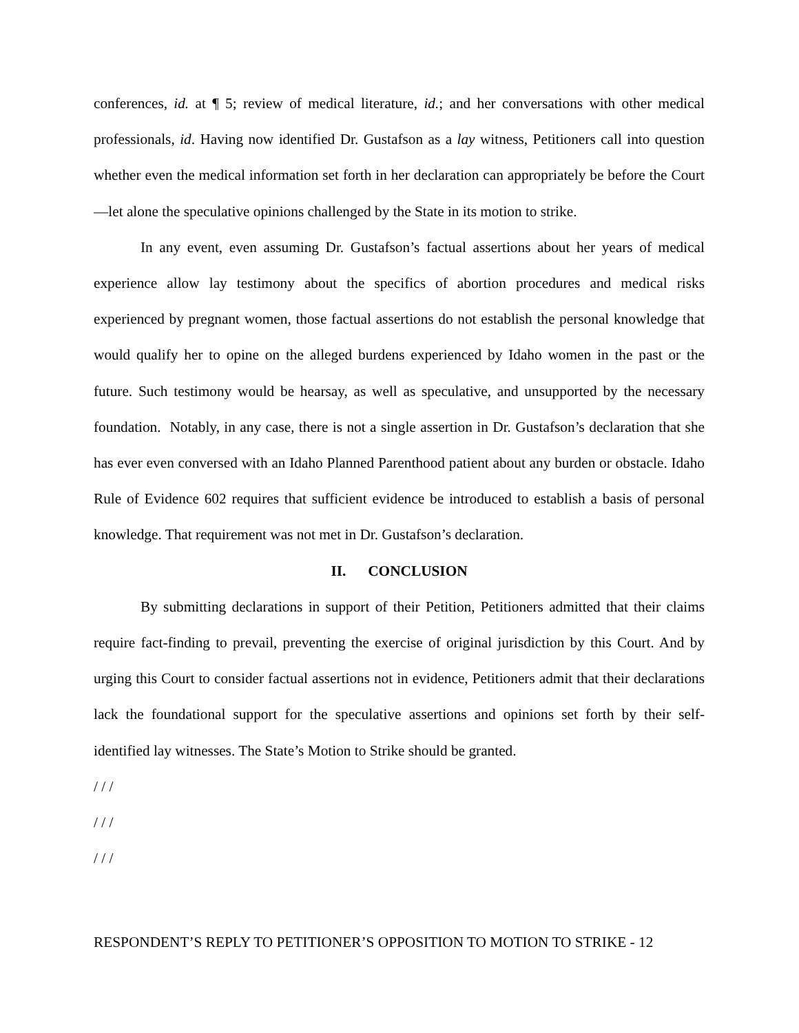conferences, id. at ¶ 5; review of medical literature, id.; and her conversations with other medical professionals, id. Having now identified Dr. Gustafson as a lay witness, Petitioners call into question whether even the medical information set forth in her declaration can appropriately be before the Court—let alone the speculative opinions challenged by the State in its motion to strike.
In any event, even assuming Dr. Gustafson’s factual assertions about her years of medical experience allow lay testimony about the specifics of abortion procedures and medical risks experienced by pregnant women, those factual assertions do not establish the personal knowledge that would qualify her to opine on the alleged burdens experienced by Idaho women in the past or the future. Such testimony would be hearsay, as well as speculative, and unsupported by the necessary foundation. Notably, in any case, there is not a single assertion in Dr. Gustafson’s declaration that she has ever even conversed with an Idaho Planned Parenthood patient about any burden or obstacle. Idaho Rule of Evidence 602 requires that sufficient evidence be introduced to establish a basis of personal knowledge. That requirement was not met in Dr. Gustafson’s declaration.
II. CONCLUSION
By submitting declarations in support of their Petition, Petitioners admitted that their claims require fact-finding to prevail, preventing the exercise of original jurisdiction by this Court. And by urging this Court to consider factual assertions not in evidence, Petitioners admit that their declarations lack the foundational support for the speculative assertions and opinions set forth by their self-identified lay witnesses. The State’s Motion to Strike should be granted.
/ / /
/ / /
/ / /
RESPONDENT’S REPLY TO PETITIONER’S OPPOSITION TO MOTION TO STRIKE - 12